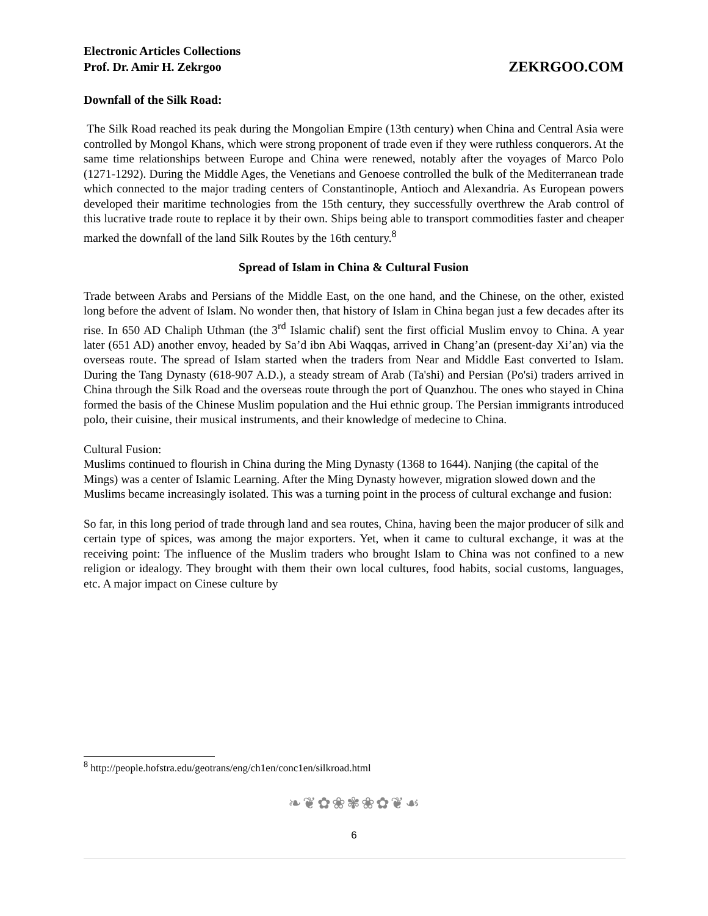Electronic Articles Collections
Prof. Dr. Amir H. Zekrgoo
ZEKRGOO.COM
Downfall of the Silk Road:
The Silk Road reached its peak during the Mongolian Empire (13th century) when China and Central Asia were controlled by Mongol Khans, which were strong proponent of trade even if they were ruthless conquerors. At the same time relationships between Europe and China were renewed, notably after the voyages of Marco Polo (1271-1292). During the Middle Ages, the Venetians and Genoese controlled the bulk of the Mediterranean trade which connected to the major trading centers of Constantinople, Antioch and Alexandria. As European powers developed their maritime technologies from the 15th century, they successfully overthrew the Arab control of this lucrative trade route to replace it by their own. Ships being able to transport commodities faster and cheaper marked the downfall of the land Silk Routes by the 16th century.<sup>8</sup>
Spread of Islam in China & Cultural Fusion
Trade between Arabs and Persians of the Middle East, on the one hand, and the Chinese, on the other, existed long before the advent of Islam. No wonder then, that history of Islam in China began just a few decades after its rise. In 650 AD Chaliph Uthman (the 3<sup>rd</sup> Islamic chalif) sent the first official Muslim envoy to China. A year later (651 AD) another envoy, headed by Sa’d ibn Abi Waqqas, arrived in Chang’an (present-day Xi’an) via the overseas route. The spread of Islam started when the traders from Near and Middle East converted to Islam. During the Tang Dynasty (618-907 A.D.), a steady stream of Arab (Ta'shi) and Persian (Po'si) traders arrived in China through the Silk Road and the overseas route through the port of Quanzhou. The ones who stayed in China formed the basis of the Chinese Muslim population and the Hui ethnic group. The Persian immigrants introduced polo, their cuisine, their musical instruments, and their knowledge of medecine to China.
Cultural Fusion:
Muslims continued to flourish in China during the Ming Dynasty (1368 to 1644). Nanjing (the capital of the Mings) was a center of Islamic Learning. After the Ming Dynasty however, migration slowed down and the Muslims became increasingly isolated. This was a turning point in the process of cultural exchange and fusion:
So far, in this long period of trade through land and sea routes, China, having been the major producer of silk and certain type of spices, was among the major exporters. Yet, when it came to cultural exchange, it was at the receiving point: The influence of the Muslim traders who brought Islam to China was not confined to a new religion or idealogy. They brought with them their own local cultures, food habits, social customs, languages, etc. A major impact on Cinese culture by
<sup>8</sup> http://people.hofstra.edu/geotrans/eng/ch1en/conc1en/silkroad.html
❧❦✿❀✾❀✿❦☙
6